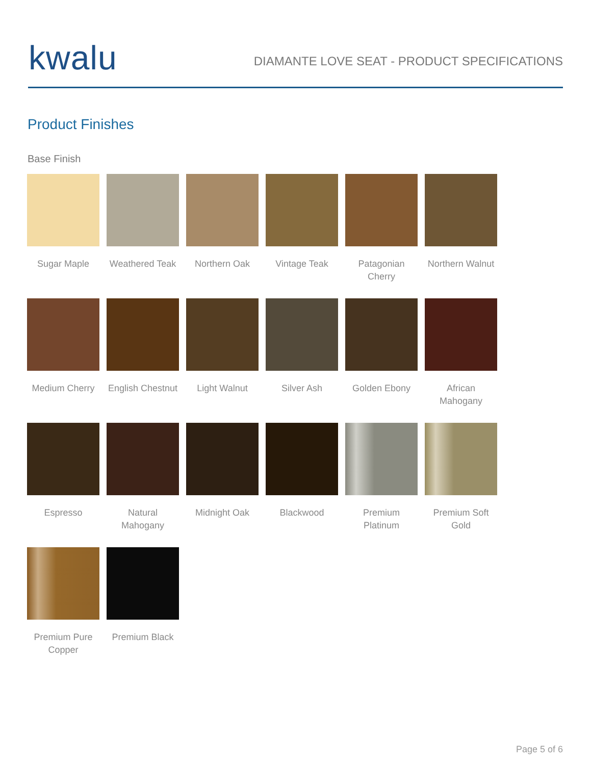kwalu
DIAMANTE LOVE SEAT - PRODUCT SPECIFICATIONS
Product Finishes
Base Finish
Sugar Maple
Weathered Teak
Northern Oak
Vintage Teak
Patagonian Cherry
Northern Walnut
Medium Cherry
English Chestnut
Light Walnut
Silver Ash
Golden Ebony
African Mahogany
Espresso
Natural Mahogany
Midnight Oak
Blackwood
Premium Platinum
Premium Soft Gold
Premium Pure Copper
Premium Black
Page 5 of 6